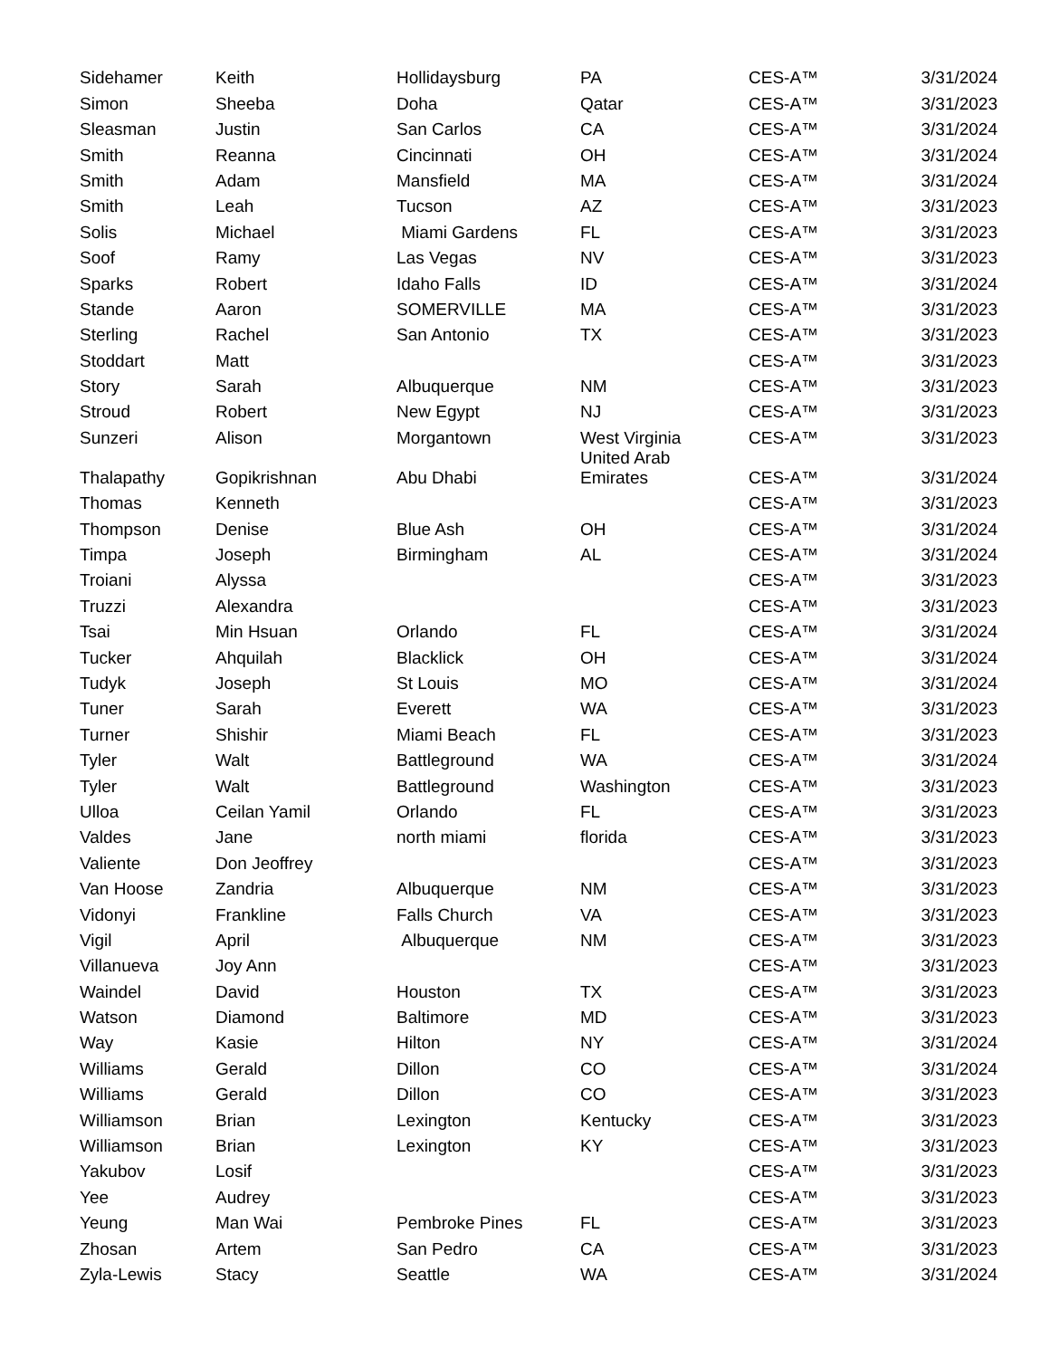| Sidehamer | Keith | Hollidaysburg | PA | CES-A™ | 3/31/2024 |
| Simon | Sheeba | Doha | Qatar | CES-A™ | 3/31/2023 |
| Sleasman | Justin | San Carlos | CA | CES-A™ | 3/31/2024 |
| Smith | Reanna | Cincinnati | OH | CES-A™ | 3/31/2024 |
| Smith | Adam | Mansfield | MA | CES-A™ | 3/31/2024 |
| Smith | Leah | Tucson | AZ | CES-A™ | 3/31/2023 |
| Solis | Michael | Miami Gardens | FL | CES-A™ | 3/31/2023 |
| Soof | Ramy | Las Vegas | NV | CES-A™ | 3/31/2023 |
| Sparks | Robert | Idaho Falls | ID | CES-A™ | 3/31/2024 |
| Stande | Aaron | SOMERVILLE | MA | CES-A™ | 3/31/2023 |
| Sterling | Rachel | San Antonio | TX | CES-A™ | 3/31/2023 |
| Stoddart | Matt | | | CES-A™ | 3/31/2023 |
| Story | Sarah | Albuquerque | NM | CES-A™ | 3/31/2023 |
| Stroud | Robert | New Egypt | NJ | CES-A™ | 3/31/2023 |
| Sunzeri | Alison | Morgantown | West Virginia | CES-A™ | 3/31/2023 |
| Thalapathy | Gopikrishnan | Abu Dhabi | United Arab Emirates | CES-A™ | 3/31/2024 |
| Thomas | Kenneth | | | CES-A™ | 3/31/2023 |
| Thompson | Denise | Blue Ash | OH | CES-A™ | 3/31/2024 |
| Timpa | Joseph | Birmingham | AL | CES-A™ | 3/31/2024 |
| Troiani | Alyssa | | | CES-A™ | 3/31/2023 |
| Truzzi | Alexandra | | | CES-A™ | 3/31/2023 |
| Tsai | Min Hsuan | Orlando | FL | CES-A™ | 3/31/2024 |
| Tucker | Ahquilah | Blacklick | OH | CES-A™ | 3/31/2024 |
| Tudyk | Joseph | St Louis | MO | CES-A™ | 3/31/2024 |
| Tuner | Sarah | Everett | WA | CES-A™ | 3/31/2023 |
| Turner | Shishir | Miami Beach | FL | CES-A™ | 3/31/2023 |
| Tyler | Walt | Battleground | WA | CES-A™ | 3/31/2024 |
| Tyler | Walt | Battleground | Washington | CES-A™ | 3/31/2023 |
| Ulloa | Ceilan Yamil | Orlando | FL | CES-A™ | 3/31/2023 |
| Valdes | Jane | north miami | florida | CES-A™ | 3/31/2023 |
| Valiente | Don Jeoffrey | | | CES-A™ | 3/31/2023 |
| Van Hoose | Zandria | Albuquerque | NM | CES-A™ | 3/31/2023 |
| Vidonyi | Frankline | Falls Church | VA | CES-A™ | 3/31/2023 |
| Vigil | April | Albuquerque | NM | CES-A™ | 3/31/2023 |
| Villanueva | Joy Ann | | | CES-A™ | 3/31/2023 |
| Waindel | David | Houston | TX | CES-A™ | 3/31/2023 |
| Watson | Diamond | Baltimore | MD | CES-A™ | 3/31/2023 |
| Way | Kasie | Hilton | NY | CES-A™ | 3/31/2024 |
| Williams | Gerald | Dillon | CO | CES-A™ | 3/31/2024 |
| Williams | Gerald | Dillon | CO | CES-A™ | 3/31/2023 |
| Williamson | Brian | Lexington | Kentucky | CES-A™ | 3/31/2023 |
| Williamson | Brian | Lexington | KY | CES-A™ | 3/31/2023 |
| Yakubov | Losif | | | CES-A™ | 3/31/2023 |
| Yee | Audrey | | | CES-A™ | 3/31/2023 |
| Yeung | Man Wai | Pembroke Pines | FL | CES-A™ | 3/31/2023 |
| Zhosan | Artem | San Pedro | CA | CES-A™ | 3/31/2023 |
| Zyla-Lewis | Stacy | Seattle | WA | CES-A™ | 3/31/2024 |